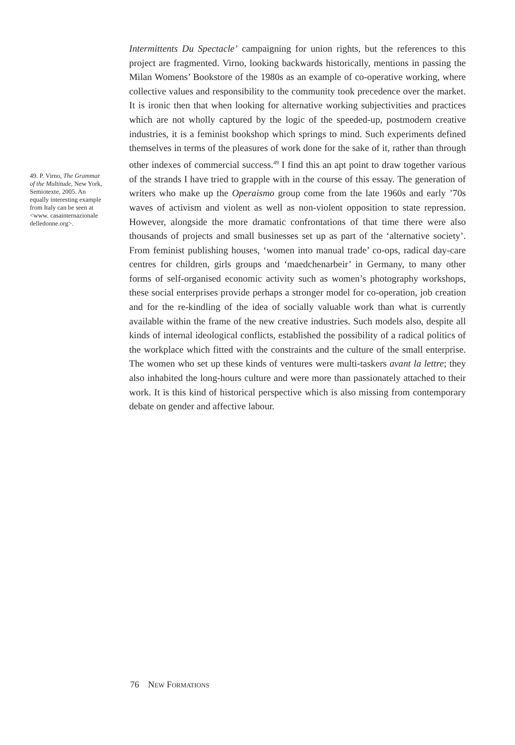49. P. Virno, The Grammar of the Multitude, New York, Semiotexte, 2005. An equally interesting example from Italy can be seen at <www. casainternazionale delledonne.org>.
Intermittents Du Spectacle’ campaigning for union rights, but the references to this project are fragmented. Virno, looking backwards historically, mentions in passing the Milan Womens’ Bookstore of the 1980s as an example of co-operative working, where collective values and responsibility to the community took precedence over the market. It is ironic then that when looking for alternative working subjectivities and practices which are not wholly captured by the logic of the speeded-up, postmodern creative industries, it is a feminist bookshop which springs to mind. Such experiments defined themselves in terms of the pleasures of work done for the sake of it, rather than through other indexes of commercial success.<sup>49</sup> I find this an apt point to draw together various of the strands I have tried to grapple with in the course of this essay. The generation of writers who make up the Operaismo group come from the late 1960s and early ’70s waves of activism and violent as well as non-violent opposition to state repression. However, alongside the more dramatic confrontations of that time there were also thousands of projects and small businesses set up as part of the ‘alternative society’. From feminist publishing houses, ‘women into manual trade’ co-ops, radical day-care centres for children, girls groups and ‘maedchenarbeir’ in Germany, to many other forms of self-organised economic activity such as women’s photography workshops, these social enterprises provide perhaps a stronger model for co-operation, job creation and for the re-kindling of the idea of socially valuable work than what is currently available within the frame of the new creative industries. Such models also, despite all kinds of internal ideological conflicts, established the possibility of a radical politics of the workplace which fitted with the constraints and the culture of the small enterprise. The women who set up these kinds of ventures were multi-taskers avant la lettre; they also inhabited the long-hours culture and were more than passionately attached to their work. It is this kind of historical perspective which is also missing from contemporary debate on gender and affective labour.
76 NEW FORMATIONS